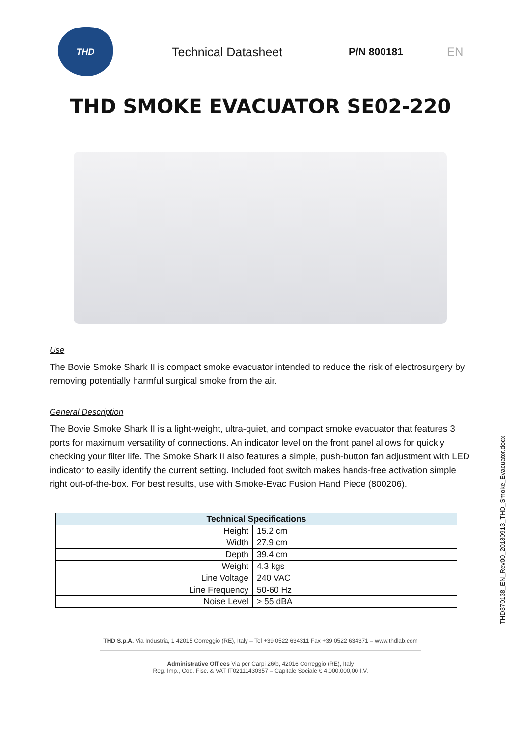THD
Technical Datasheet
P/N 800181 EN
THD SMOKE EVACUATOR SE02-220
Use
The Bovie Smoke Shark II is compact smoke evacuator intended to reduce the risk of electrosurgery by removing potentially harmful surgical smoke from the air.
General Description
The Bovie Smoke Shark II is a light-weight, ultra-quiet, and compact smoke evacuator that features 3 ports for maximum versatility of connections. An indicator level on the front panel allows for quickly checking your filter life. The Smoke Shark II also features a simple, push-button fan adjustment with LED indicator to easily identify the current setting. Included foot switch makes hands-free activation simple right out-of-the-box. For best results, use with Smoke-Evac Fusion Hand Piece (800206).
| Technical Specifications | |
| --- | --- |
| Height | 15.2 cm |
| Width | 27.9 cm |
| Depth | 39.4 cm |
| Weight | 4.3 kgs |
| Line Voltage | 240 VAC |
| Line Frequency | 50-60 Hz |
| Noise Level | > 55 dBA |
THD370138_EN_Rev00_20180913_THD_Smoke_Evacuator.docx
THD S.p.A. Via Industria, 1 42015 Correggio (RE), Italy – Tel +39 0522 634311 Fax +39 0522 634371 – www.thdlab.com
Administrative Offices Via per Carpi 26/b, 42016 Correggio (RE), Italy
Reg. Imp., Cod. Fisc. & VAT IT02111430357 – Capitale Sociale € 4.000.000,00 I.V.